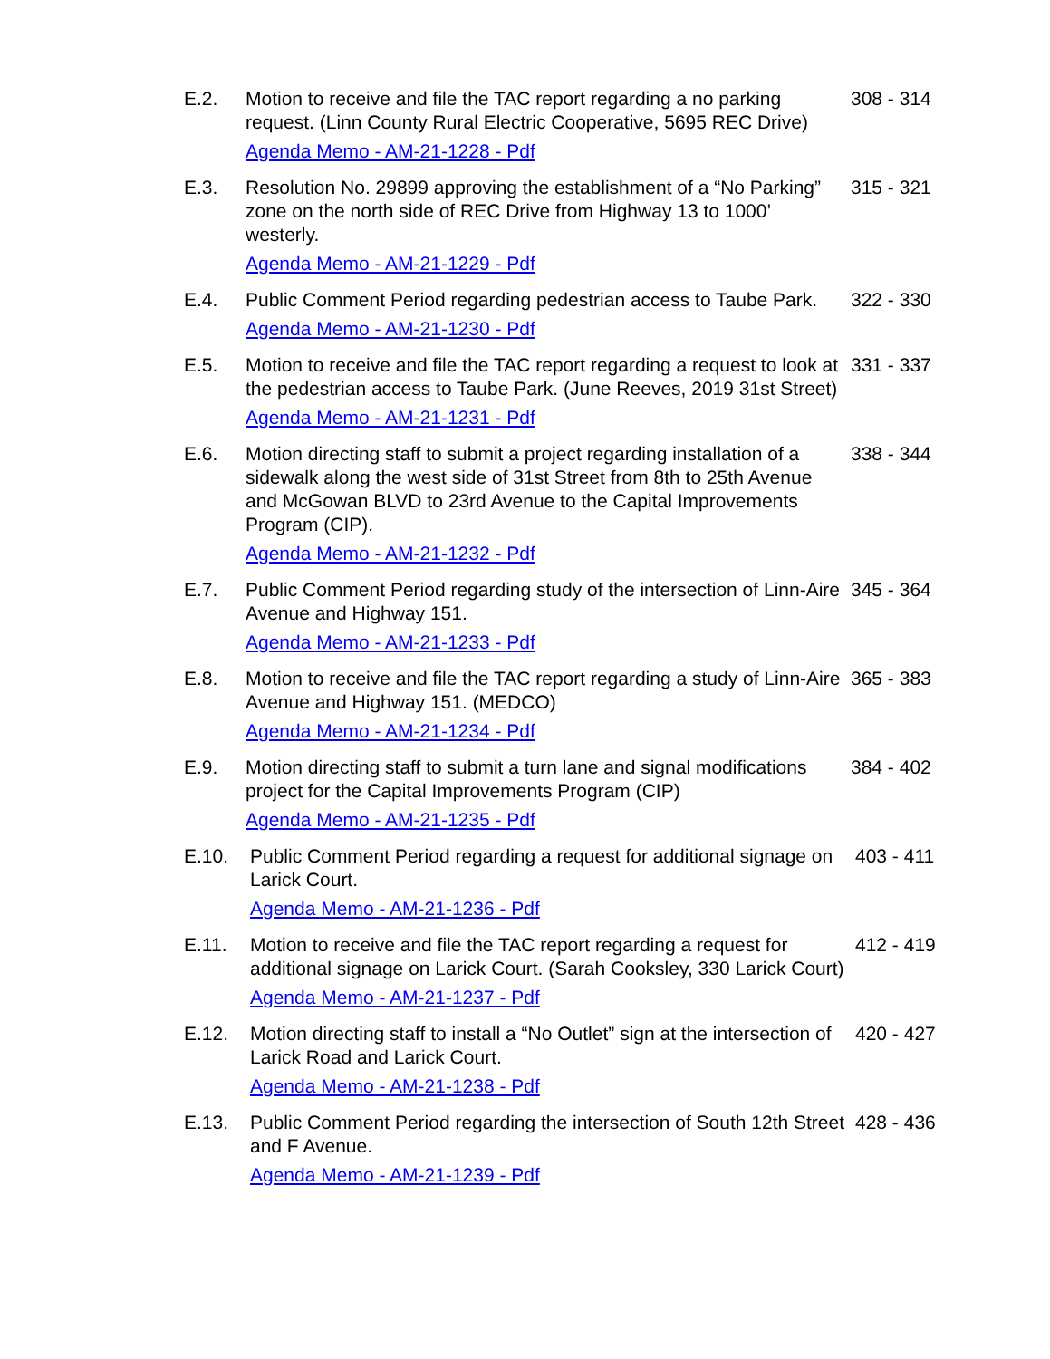E.2. Motion to receive and file the TAC report regarding a no parking request. (Linn County Rural Electric Cooperative, 5695 REC Drive)
Agenda Memo - AM-21-1228 - Pdf
308 - 314
E.3. Resolution No. 29899 approving the establishment of a “No Parking” zone on the north side of REC Drive from Highway 13 to 1000’ westerly.
Agenda Memo - AM-21-1229 - Pdf
315 - 321
E.4. Public Comment Period regarding pedestrian access to Taube Park.
Agenda Memo - AM-21-1230 - Pdf
322 - 330
E.5. Motion to receive and file the TAC report regarding a request to look at the pedestrian access to Taube Park. (June Reeves, 2019 31st Street)
Agenda Memo - AM-21-1231 - Pdf
331 - 337
E.6. Motion directing staff to submit a project regarding installation of a sidewalk along the west side of 31st Street from 8th to 25th Avenue and McGowan BLVD to 23rd Avenue to the Capital Improvements Program (CIP).
Agenda Memo - AM-21-1232 - Pdf
338 - 344
E.7. Public Comment Period regarding study of the intersection of Linn-Aire Avenue and Highway 151.
Agenda Memo - AM-21-1233 - Pdf
345 - 364
E.8. Motion to receive and file the TAC report regarding a study of Linn-Aire Avenue and Highway 151. (MEDCO)
Agenda Memo - AM-21-1234 - Pdf
365 - 383
E.9. Motion directing staff to submit a turn lane and signal modifications project for the Capital Improvements Program (CIP)
Agenda Memo - AM-21-1235 - Pdf
384 - 402
E.10. Public Comment Period regarding a request for additional signage on Larick Court.
Agenda Memo - AM-21-1236 - Pdf
403 - 411
E.11. Motion to receive and file the TAC report regarding a request for additional signage on Larick Court. (Sarah Cooksley, 330 Larick Court)
Agenda Memo - AM-21-1237 - Pdf
412 - 419
E.12. Motion directing staff to install a “No Outlet” sign at the intersection of Larick Road and Larick Court.
Agenda Memo - AM-21-1238 - Pdf
420 - 427
E.13. Public Comment Period regarding the intersection of South 12th Street and F Avenue.
Agenda Memo - AM-21-1239 - Pdf
428 - 436